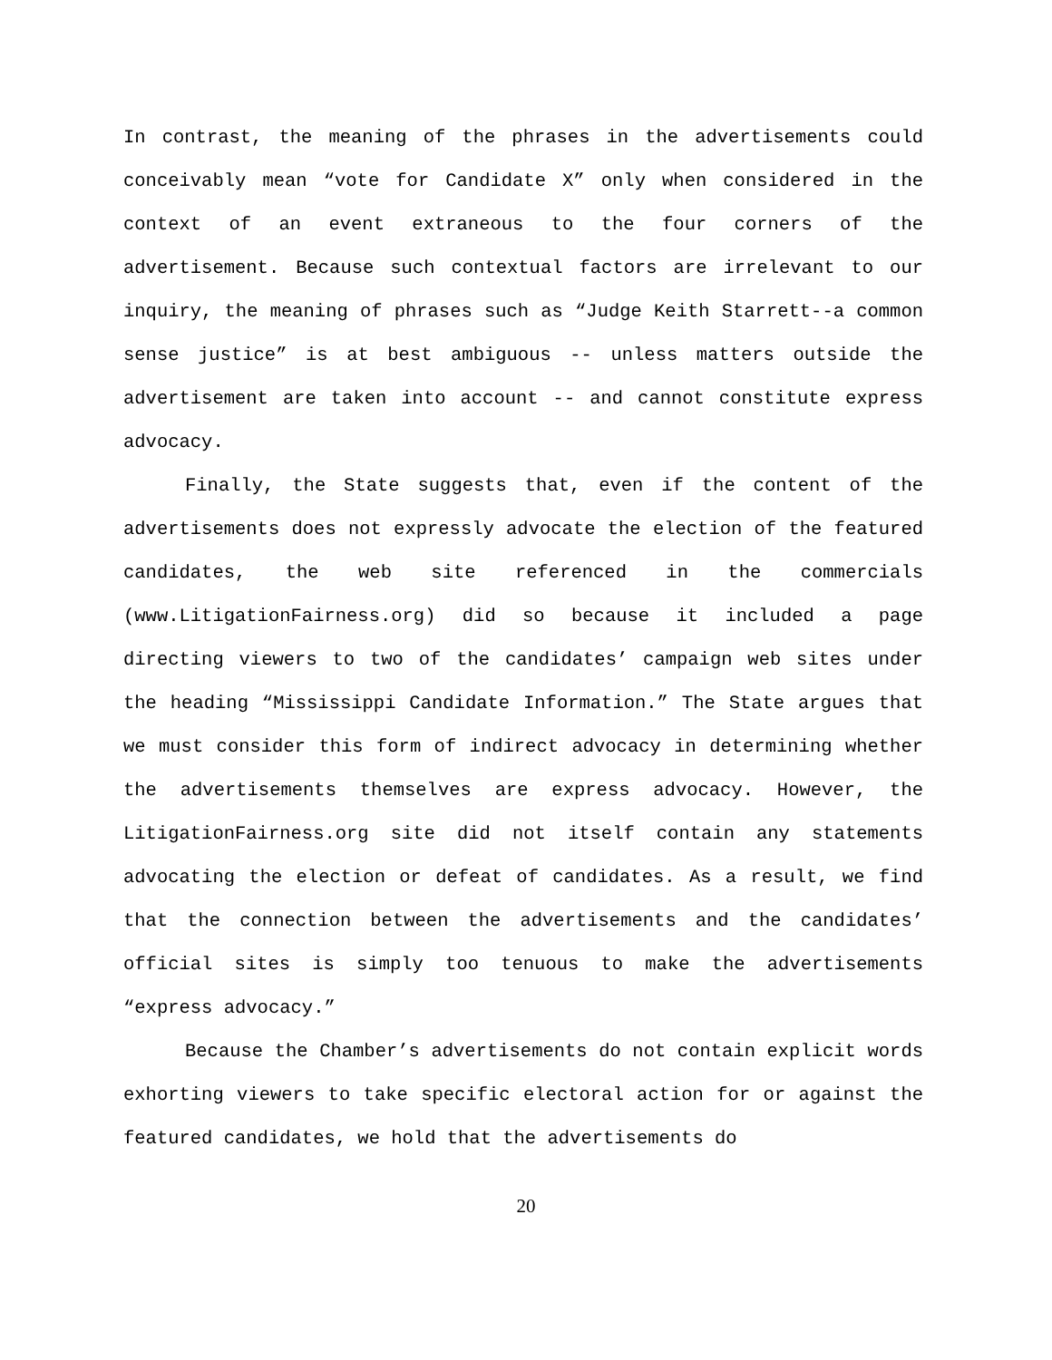In contrast, the meaning of the phrases in the advertisements could conceivably mean “vote for Candidate X” only when considered in the context of an event extraneous to the four corners of the advertisement. Because such contextual factors are irrelevant to our inquiry, the meaning of phrases such as “Judge Keith Starrett--a common sense justice” is at best ambiguous -- unless matters outside the advertisement are taken into account -- and cannot constitute express advocacy.
Finally, the State suggests that, even if the content of the advertisements does not expressly advocate the election of the featured candidates, the web site referenced in the commercials (www.LitigationFairness.org) did so because it included a page directing viewers to two of the candidates’ campaign web sites under the heading “Mississippi Candidate Information.” The State argues that we must consider this form of indirect advocacy in determining whether the advertisements themselves are express advocacy. However, the LitigationFairness.org site did not itself contain any statements advocating the election or defeat of candidates. As a result, we find that the connection between the advertisements and the candidates’ official sites is simply too tenuous to make the advertisements “express advocacy.”
Because the Chamber’s advertisements do not contain explicit words exhorting viewers to take specific electoral action for or against the featured candidates, we hold that the advertisements do
20